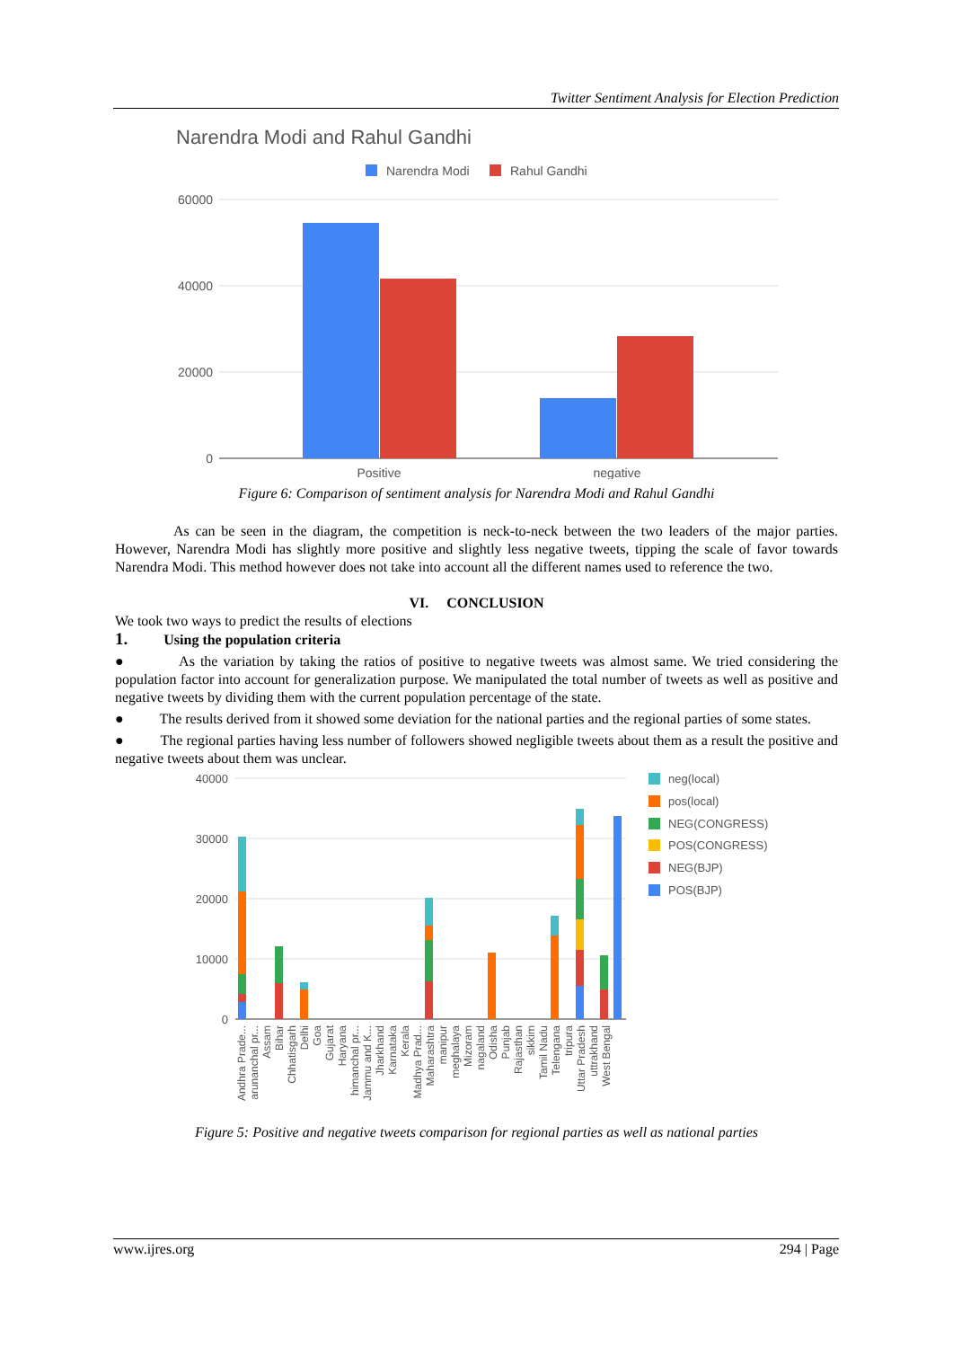Twitter Sentiment Analysis for Election Prediction
Narendra Modi and Rahul Gandhi
Narendra Modi
Rahul Gandhi
60000
40000
20000
0
Positive
negative
Figure 6: Comparison of sentiment analysis for Narendra Modi and Rahul Gandhi
As can be seen in the diagram, the competition is neck-to-neck between the two leaders of the major parties. However, Narendra Modi has slightly more positive and slightly less negative tweets, tipping the scale of favor towards Narendra Modi. This method however does not take into account all the different names used to reference the two.
VI. CONCLUSION
We took two ways to predict the results of elections
1. Using the population criteria
● As the variation by taking the ratios of positive to negative tweets was almost same. We tried considering the population factor into account for generalization purpose. We manipulated the total number of tweets as well as positive and negative tweets by dividing them with the current population percentage of the state.
● The results derived from it showed some deviation for the national parties and the regional parties of some states.
● The regional parties having less number of followers showed negligible tweets about them as a result the positive and negative tweets about them was unclear.
40000
30000
20000
10000
0
neg(local)
pos(local)
NEG(CONGRESS)
POS(CONGRESS)
NEG(BJP)
POS(BJP)
Andhra Prade...
arunanchal pr...
Assam
Bihar
Chhatisgarh
Delhi
Goa
Gujarat
Haryana
himanchal pr...
Jammu and K...
Jharkhand
Karnataka
Kerala
Madhya Prad...
Maharashtra
manipur
meghalaya
Mizoram
nagaland
Odisha
Punjab
Rajasthan
sikkim
Tamil Nadu
Telengana
tripura
Uttar Pradesh
uttrakhand
West Bengal
Figure 5: Positive and negative tweets comparison for regional parties as well as national parties
www.ijres.org 294 | Page